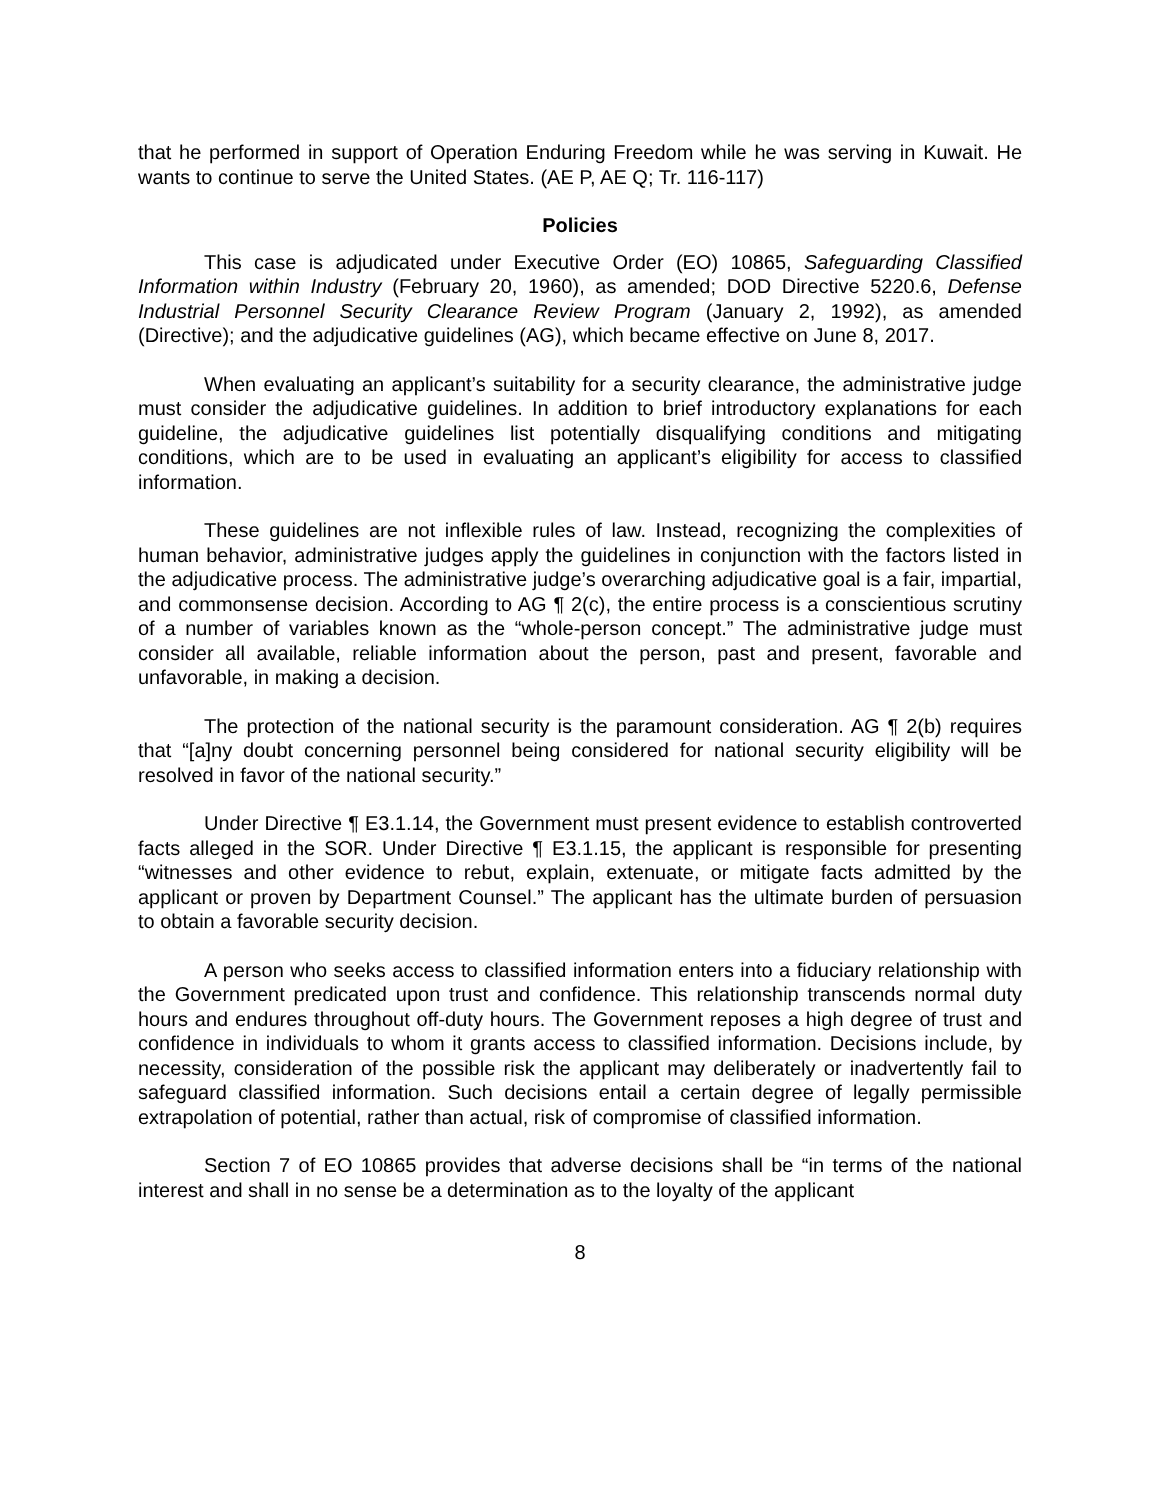that he performed in support of Operation Enduring Freedom while he was serving in Kuwait. He wants to continue to serve the United States. (AE P, AE Q; Tr. 116-117)
Policies
This case is adjudicated under Executive Order (EO) 10865, Safeguarding Classified Information within Industry (February 20, 1960), as amended; DOD Directive 5220.6, Defense Industrial Personnel Security Clearance Review Program (January 2, 1992), as amended (Directive); and the adjudicative guidelines (AG), which became effective on June 8, 2017.
When evaluating an applicant’s suitability for a security clearance, the administrative judge must consider the adjudicative guidelines. In addition to brief introductory explanations for each guideline, the adjudicative guidelines list potentially disqualifying conditions and mitigating conditions, which are to be used in evaluating an applicant’s eligibility for access to classified information.
These guidelines are not inflexible rules of law. Instead, recognizing the complexities of human behavior, administrative judges apply the guidelines in conjunction with the factors listed in the adjudicative process. The administrative judge’s overarching adjudicative goal is a fair, impartial, and commonsense decision. According to AG ¶ 2(c), the entire process is a conscientious scrutiny of a number of variables known as the “whole-person concept.” The administrative judge must consider all available, reliable information about the person, past and present, favorable and unfavorable, in making a decision.
The protection of the national security is the paramount consideration. AG ¶ 2(b) requires that “[a]ny doubt concerning personnel being considered for national security eligibility will be resolved in favor of the national security.”
Under Directive ¶ E3.1.14, the Government must present evidence to establish controverted facts alleged in the SOR. Under Directive ¶ E3.1.15, the applicant is responsible for presenting “witnesses and other evidence to rebut, explain, extenuate, or mitigate facts admitted by the applicant or proven by Department Counsel.” The applicant has the ultimate burden of persuasion to obtain a favorable security decision.
A person who seeks access to classified information enters into a fiduciary relationship with the Government predicated upon trust and confidence. This relationship transcends normal duty hours and endures throughout off-duty hours. The Government reposes a high degree of trust and confidence in individuals to whom it grants access to classified information. Decisions include, by necessity, consideration of the possible risk the applicant may deliberately or inadvertently fail to safeguard classified information. Such decisions entail a certain degree of legally permissible extrapolation of potential, rather than actual, risk of compromise of classified information.
Section 7 of EO 10865 provides that adverse decisions shall be “in terms of the national interest and shall in no sense be a determination as to the loyalty of the applicant
8